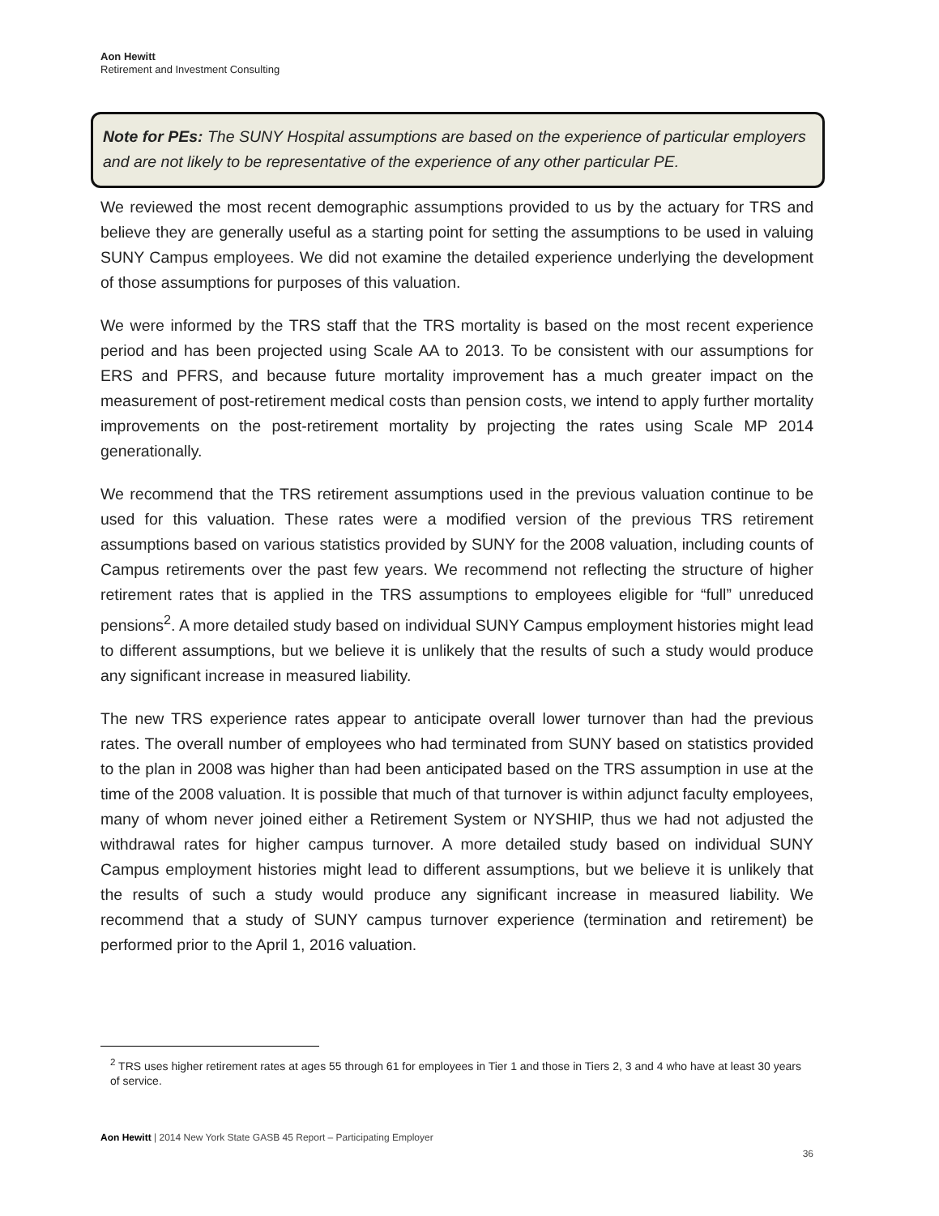Aon Hewitt
Retirement and Investment Consulting
Note for PEs: The SUNY Hospital assumptions are based on the experience of particular employers and are not likely to be representative of the experience of any other particular PE.
We reviewed the most recent demographic assumptions provided to us by the actuary for TRS and believe they are generally useful as a starting point for setting the assumptions to be used in valuing SUNY Campus employees. We did not examine the detailed experience underlying the development of those assumptions for purposes of this valuation.
We were informed by the TRS staff that the TRS mortality is based on the most recent experience period and has been projected using Scale AA to 2013. To be consistent with our assumptions for ERS and PFRS, and because future mortality improvement has a much greater impact on the measurement of post-retirement medical costs than pension costs, we intend to apply further mortality improvements on the post-retirement mortality by projecting the rates using Scale MP 2014 generationally.
We recommend that the TRS retirement assumptions used in the previous valuation continue to be used for this valuation. These rates were a modified version of the previous TRS retirement assumptions based on various statistics provided by SUNY for the 2008 valuation, including counts of Campus retirements over the past few years. We recommend not reflecting the structure of higher retirement rates that is applied in the TRS assumptions to employees eligible for “full” unreduced pensions<sup>2</sup>. A more detailed study based on individual SUNY Campus employment histories might lead to different assumptions, but we believe it is unlikely that the results of such a study would produce any significant increase in measured liability.
The new TRS experience rates appear to anticipate overall lower turnover than had the previous rates. The overall number of employees who had terminated from SUNY based on statistics provided to the plan in 2008 was higher than had been anticipated based on the TRS assumption in use at the time of the 2008 valuation. It is possible that much of that turnover is within adjunct faculty employees, many of whom never joined either a Retirement System or NYSHIP, thus we had not adjusted the withdrawal rates for higher campus turnover. A more detailed study based on individual SUNY Campus employment histories might lead to different assumptions, but we believe it is unlikely that the results of such a study would produce any significant increase in measured liability. We recommend that a study of SUNY campus turnover experience (termination and retirement) be performed prior to the April 1, 2016 valuation.
<sup>2</sup> TRS uses higher retirement rates at ages 55 through 61 for employees in Tier 1 and those in Tiers 2, 3 and 4 who have at least 30 years of service.
Aon Hewitt | 2014 New York State GASB 45 Report – Participating Employer
36